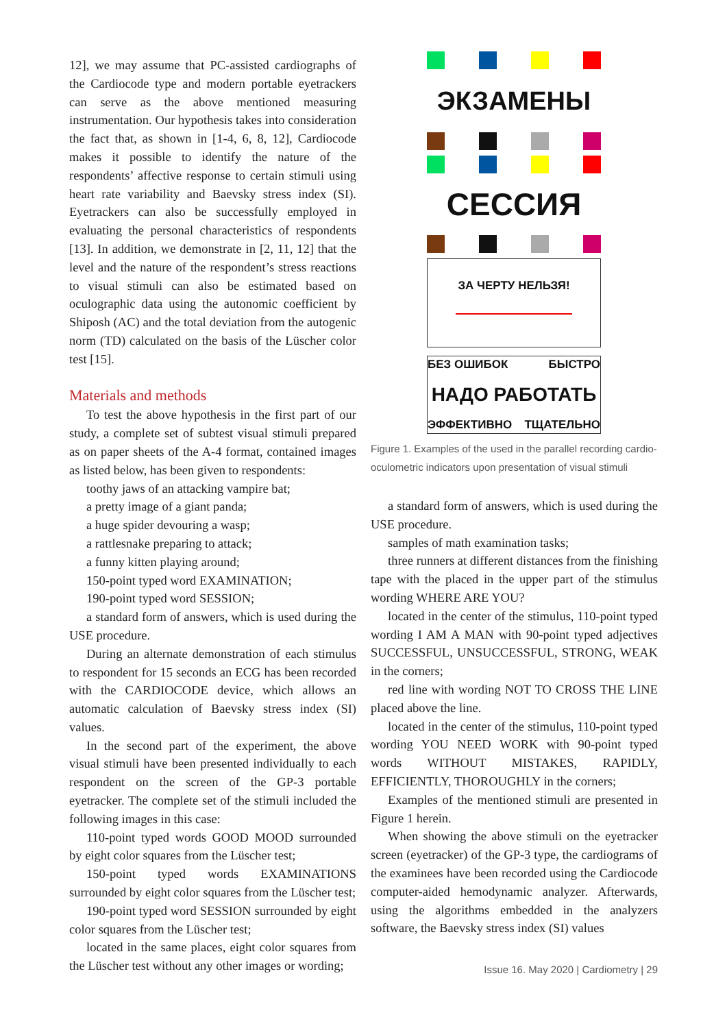12], we may assume that PC-assisted cardiographs of the Cardiocode type and modern portable eyetrackers can serve as the above mentioned measuring instrumentation. Our hypothesis takes into consideration the fact that, as shown in [1-4, 6, 8, 12], Cardiocode makes it possible to identify the nature of the respondents’ affective response to certain stimuli using heart rate variability and Baevsky stress index (SI). Eyetrackers can also be successfully employed in evaluating the personal characteristics of respondents [13]. In addition, we demonstrate in [2, 11, 12] that the level and the nature of the respondent’s stress reactions to visual stimuli can also be estimated based on oculographic data using the autonomic coefficient by Shiposh (AC) and the total deviation from the autogenic norm (TD) calculated on the basis of the Lüscher color test [15].
Materials and methods
To test the above hypothesis in the first part of our study, a complete set of subtest visual stimuli prepared as on paper sheets of the A-4 format, contained images as listed below, has been given to respondents:
toothy jaws of an attacking vampire bat;
a pretty image of a giant panda;
a huge spider devouring a wasp;
a rattlesnake preparing to attack;
a funny kitten playing around;
150-point typed word EXAMINATION;
190-point typed word SESSION;
a standard form of answers, which is used during the USE procedure.
During an alternate demonstration of each stimulus to respondent for 15 seconds an ECG has been recorded with the CARDIOCODE device, which allows an automatic calculation of Baevsky stress index (SI) values.
In the second part of the experiment, the above visual stimuli have been presented individually to each respondent on the screen of the GP-3 portable eyetracker. The complete set of the stimuli included the following images in this case:
110-point typed words GOOD MOOD surrounded by eight color squares from the Lüscher test;
150-point typed words EXAMINATIONS surrounded by eight color squares from the Lüscher test;
190-point typed word SESSION surrounded by eight color squares from the Lüscher test;
located in the same places, eight color squares from the Lüscher test without any other images or wording;
ЭКЗАМЕНЫ
СЕССИЯ
ЗА ЧЕРТУ НЕЛЬЗЯ!
БЕЗ ОШИБОК БЫСТРО
НАДО РАБОТАТЬ
ЭФФЕКТИВНО ТЩАТЕЛЬНО
Figure 1. Examples of the used in the parallel recording cardio-oculometric indicators upon presentation of visual stimuli
a standard form of answers, which is used during the USE procedure.
samples of math examination tasks;
three runners at different distances from the finishing tape with the placed in the upper part of the stimulus wording WHERE ARE YOU?
located in the center of the stimulus, 110-point typed wording I AM A MAN with 90-point typed adjectives SUCCESSFUL, UNSUCCESSFUL, STRONG, WEAK in the corners;
red line with wording NOT TO CROSS THE LINE placed above the line.
located in the center of the stimulus, 110-point typed wording YOU NEED WORK with 90-point typed words WITHOUT MISTAKES, RAPIDLY, EFFICIENTLY, THOROUGHLY in the corners;
Examples of the mentioned stimuli are presented in Figure 1 herein.
When showing the above stimuli on the eyetracker screen (eyetracker) of the GP-3 type, the cardiograms of the examinees have been recorded using the Cardiocode computer-aided hemodynamic analyzer. Afterwards, using the algorithms embedded in the analyzers software, the Baevsky stress index (SI) values
Issue 16. May 2020 | Cardiometry | 29